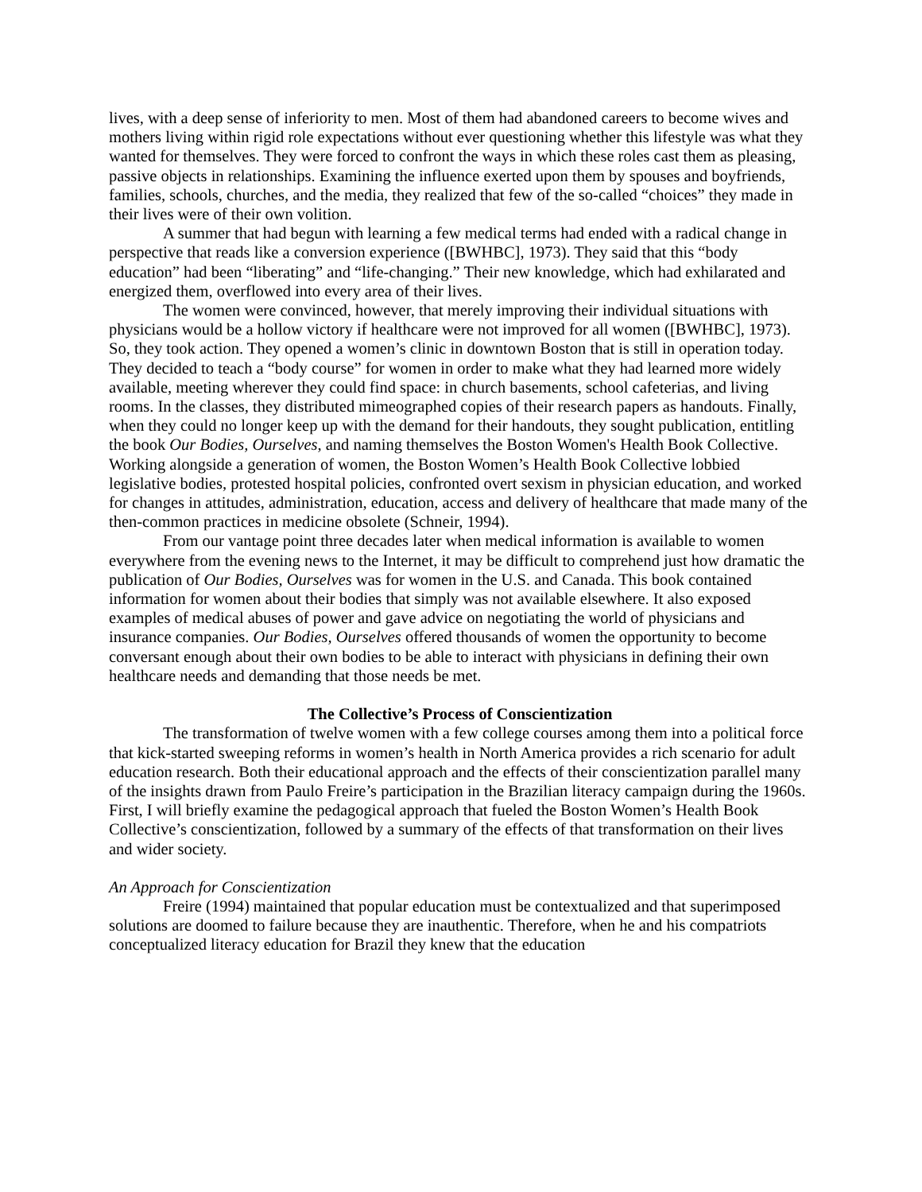lives, with a deep sense of inferiority to men. Most of them had abandoned careers to become wives and mothers living within rigid role expectations without ever questioning whether this lifestyle was what they wanted for themselves. They were forced to confront the ways in which these roles cast them as pleasing, passive objects in relationships. Examining the influence exerted upon them by spouses and boyfriends, families, schools, churches, and the media, they realized that few of the so-called “choices” they made in their lives were of their own volition.
A summer that had begun with learning a few medical terms had ended with a radical change in perspective that reads like a conversion experience ([BWHBC], 1973). They said that this “body education” had been “liberating” and “life-changing.” Their new knowledge, which had exhilarated and energized them, overflowed into every area of their lives.
The women were convinced, however, that merely improving their individual situations with physicians would be a hollow victory if healthcare were not improved for all women ([BWHBC], 1973). So, they took action. They opened a women’s clinic in downtown Boston that is still in operation today. They decided to teach a “body course” for women in order to make what they had learned more widely available, meeting wherever they could find space: in church basements, school cafeterias, and living rooms. In the classes, they distributed mimeographed copies of their research papers as handouts. Finally, when they could no longer keep up with the demand for their handouts, they sought publication, entitling the book Our Bodies, Ourselves, and naming themselves the Boston Women's Health Book Collective. Working alongside a generation of women, the Boston Women’s Health Book Collective lobbied legislative bodies, protested hospital policies, confronted overt sexism in physician education, and worked for changes in attitudes, administration, education, access and delivery of healthcare that made many of the then-common practices in medicine obsolete (Schneir, 1994).
From our vantage point three decades later when medical information is available to women everywhere from the evening news to the Internet, it may be difficult to comprehend just how dramatic the publication of Our Bodies, Ourselves was for women in the U.S. and Canada. This book contained information for women about their bodies that simply was not available elsewhere. It also exposed examples of medical abuses of power and gave advice on negotiating the world of physicians and insurance companies. Our Bodies, Ourselves offered thousands of women the opportunity to become conversant enough about their own bodies to be able to interact with physicians in defining their own healthcare needs and demanding that those needs be met.
The Collective’s Process of Conscientization
The transformation of twelve women with a few college courses among them into a political force that kick-started sweeping reforms in women’s health in North America provides a rich scenario for adult education research. Both their educational approach and the effects of their conscientization parallel many of the insights drawn from Paulo Freire’s participation in the Brazilian literacy campaign during the 1960s. First, I will briefly examine the pedagogical approach that fueled the Boston Women’s Health Book Collective’s conscientization, followed by a summary of the effects of that transformation on their lives and wider society.
An Approach for Conscientization
Freire (1994) maintained that popular education must be contextualized and that superimposed solutions are doomed to failure because they are inauthentic. Therefore, when he and his compatriots conceptualized literacy education for Brazil they knew that the education